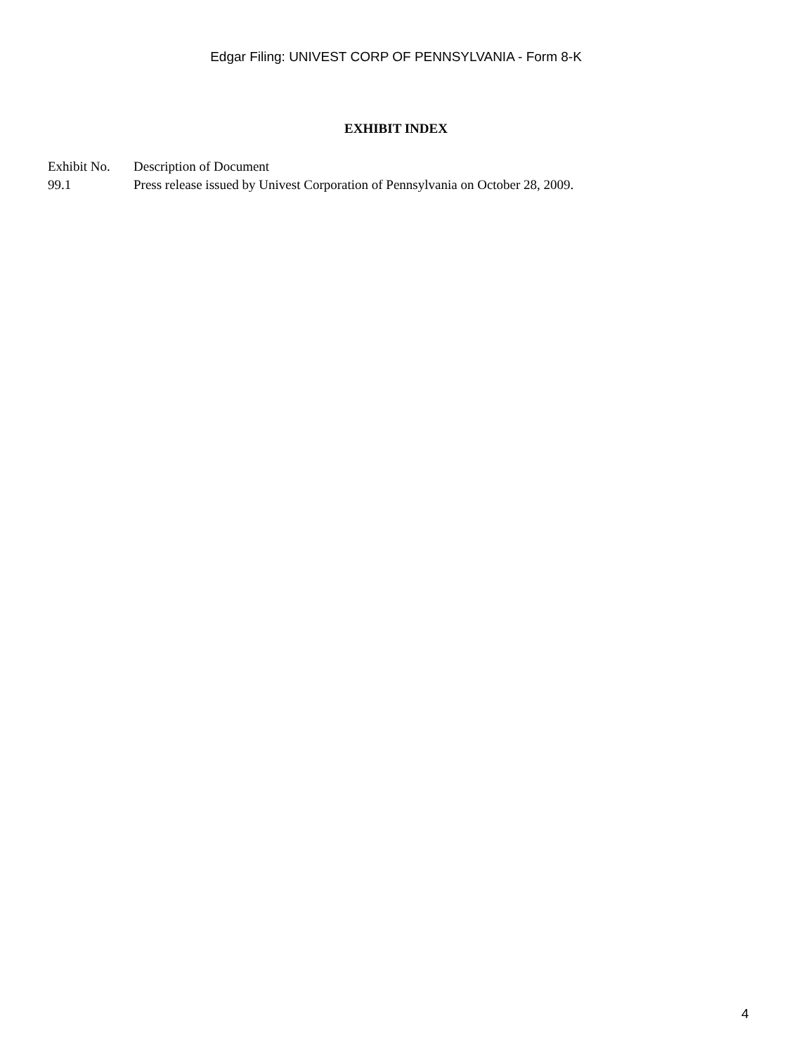Edgar Filing: UNIVEST CORP OF PENNSYLVANIA - Form 8-K
EXHIBIT INDEX
| Exhibit No. | Description of Document |
| 99.1 | Press release issued by Univest Corporation of Pennsylvania on October 28, 2009. |
4